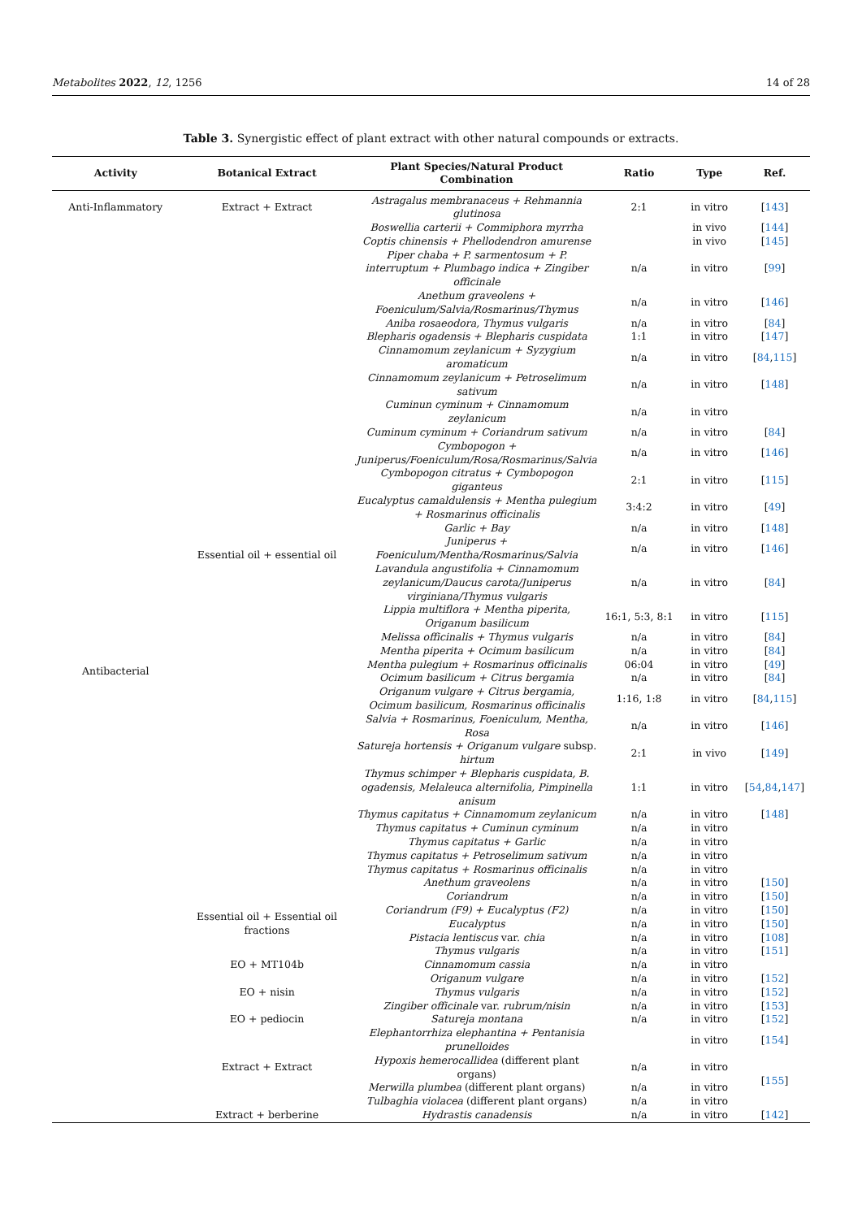Metabolites 2022, 12, 1256 14 of 28
Table 3. Synergistic effect of plant extract with other natural compounds or extracts.
| Activity | Botanical Extract | Plant Species/Natural Product Combination | Ratio | Type | Ref. |
| --- | --- | --- | --- | --- | --- |
| Anti-Inflammatory | Extract + Extract | Astragalus membranaceus + Rehmannia glutinosa | 2:1 | in vitro | [ 143 ] |
| Antibacterial | Essential oil + essential oil | Boswellia carterii + Commiphora myrrha | | in vivo | [ 144 ] |
| | | Coptis chinensis + Phellodendron amurense | | in vivo | [ 145 ] |
| | | Piper chaba + P. sarmentosum + P. interruptum + Plumbago indica + Zingiber officinale | n/a | in vitro | [ 99 ] |
| | | Anethum graveolens + Foeniculum/Salvia/Rosmarinus/Thymus | n/a | in vitro | [ 146 ] |
| | | Aniba rosaeodora, Thymus vulgaris | n/a | in vitro | [ 84 ] |
| | | Blepharis ogadensis + Blepharis cuspidata | 1:1 | in vitro | [ 147 ] |
| | | Cinnamomum zeylanicum + Syzygium aromaticum | n/a | in vitro | [ 84 , 115 ] |
| | | Cinnamomum zeylanicum + Petroselimum sativum | n/a | in vitro | [ 148 ] |
| | | Cuminun cyminum + Cinnamomum zeylanicum | n/a | in vitro | |
| | | Cuminum cyminum + Coriandrum sativum | n/a | in vitro | [ 84 ] |
| | | Cymbopogon + Juniperus/Foeniculum/Rosa/Rosmarinus/Salvia | n/a | in vitro | [ 146 ] |
| | | Cymbopogon citratus + Cymbopogon giganteus | 2:1 | in vitro | [ 115 ] |
| | | Eucalyptus camaldulensis + Mentha pulegium + Rosmarinus officinalis | 3:4:2 | in vitro | [ 49 ] |
| | | Garlic + Bay | n/a | in vitro | [ 148 ] |
| | | Juniperus + Foeniculum/Mentha/Rosmarinus/Salvia | n/a | in vitro | [ 146 ] |
| | | Lavandula angustifolia + Cinnamomum zeylanicum/Daucus carota/Juniperus virginiana/Thymus vulgaris | n/a | in vitro | [ 84 ] |
| | | Lippia multiflora + Mentha piperita, Origanum basilicum | 16:1, 5:3, 8:1 | in vitro | [ 115 ] |
| | | Melissa officinalis + Thymus vulgaris | n/a | in vitro | [ 84 ] |
| | | Mentha piperita + Ocimum basilicum | n/a | in vitro | [ 84 ] |
| | | Mentha pulegium + Rosmarinus officinalis | 06:04 | in vitro | [ 49 ] |
| | | Ocimum basilicum + Citrus bergamia | n/a | in vitro | [ 84 ] |
| | | Origanum vulgare + Citrus bergamia, Ocimum basilicum, Rosmarinus officinalis | 1:16, 1:8 | in vitro | [ 84 , 115 ] |
| | | Salvia + Rosmarinus, Foeniculum, Mentha, Rosa | n/a | in vitro | [ 146 ] |
| | | Satureja hortensis + Origanum vulgare subsp. hirtum | 2:1 | in vivo | [ 149 ] |
| | | Thymus schimper + Blepharis cuspidata, B. ogadensis, Melaleuca alternifolia, Pimpinella anisum | 1:1 | in vitro | [ 54 , 84 , 147 ] |
| | | Thymus capitatus + Cinnamomum zeylanicum | n/a | in vitro | [ 148 ] |
| | | Thymus capitatus + Cuminun cyminum | n/a | in vitro | |
| | | Thymus capitatus + Garlic | n/a | in vitro | |
| | | Thymus capitatus + Petroselimum sativum | n/a | in vitro | |
| | | Thymus capitatus + Rosmarinus officinalis | n/a | in vitro | |
| | | Anethum graveolens | n/a | in vitro | [ 150 ] |
| | Essential oil + Essential oil fractions | Coriandrum | n/a | in vitro | [ 150 ] |
| | | Coriandrum (F9) + Eucalyptus (F2) | n/a | in vitro | [ 150 ] |
| | | Eucalyptus | n/a | in vitro | [ 150 ] |
| | | Pistacia lentiscus var. chia | n/a | in vitro | [ 108 ] |
| | | Thymus vulgaris | n/a | in vitro | [ 151 ] |
| | EO + MT104b | Cinnamomum cassia | n/a | in vitro | |
| | EO + nisin | Origanum vulgare | n/a | in vitro | [ 152 ] |
| | | Thymus vulgaris | n/a | in vitro | [ 152 ] |
| | | Zingiber officinale var. rubrum/nisin | n/a | in vitro | [ 153 ] |
| | EO + pediocin | Satureja montana | n/a | in vitro | [ 152 ] |
| | Extract + Extract | Elephantorrhiza elephantina + Pentanisia prunelloides | | in vitro | [ 154 ] |
| | | Hypoxis hemerocallidea (different plant organs) | n/a | in vitro | [ 155 ] |
| | | Merwilla plumbea (different plant organs) | n/a | in vitro | |
| | | Tulbaghia violacea (different plant organs) | n/a | in vitro | |
| | Extract + berberine | Hydrastis canadensis | n/a | in vitro | [ 142 ] |